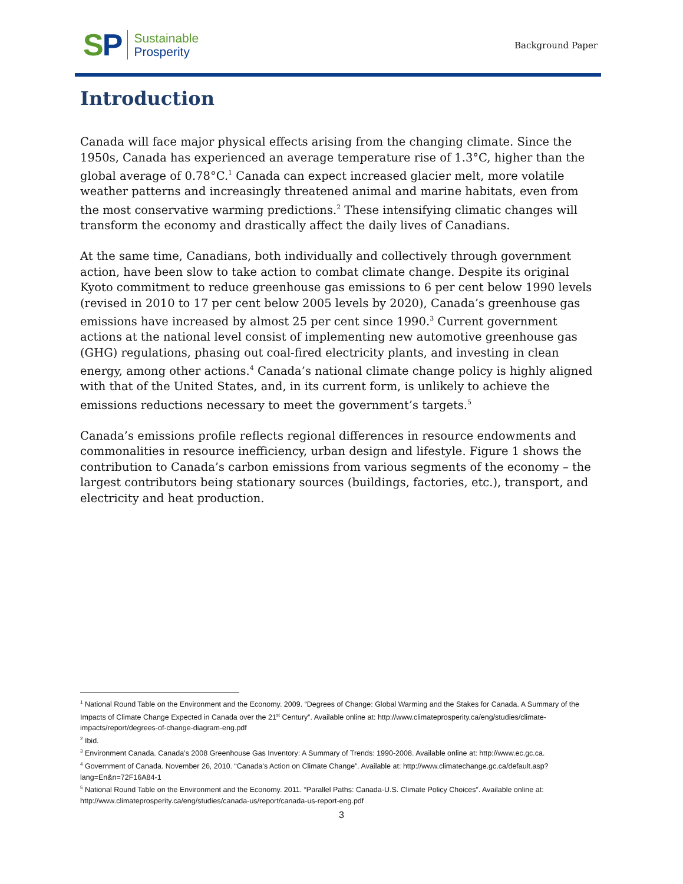SP
Sustainable
Prosperity
Background Paper
Introduction
Canada will face major physical effects arising from the changing climate. Since the 1950s, Canada has experienced an average temperature rise of 1.3°C, higher than the global average of 0.78°C.<sup>1</sup> Canada can expect increased glacier melt, more volatile weather patterns and increasingly threatened animal and marine habitats, even from the most conservative warming predictions.<sup>2</sup> These intensifying climatic changes will transform the economy and drastically affect the daily lives of Canadians.
At the same time, Canadians, both individually and collectively through government action, have been slow to take action to combat climate change. Despite its original Kyoto commitment to reduce greenhouse gas emissions to 6 per cent below 1990 levels (revised in 2010 to 17 per cent below 2005 levels by 2020), Canada’s greenhouse gas emissions have increased by almost 25 per cent since 1990.<sup>3</sup> Current government actions at the national level consist of implementing new automotive greenhouse gas (GHG) regulations, phasing out coal-fired electricity plants, and investing in clean energy, among other actions.<sup>4</sup> Canada’s national climate change policy is highly aligned with that of the United States, and, in its current form, is unlikely to achieve the emissions reductions necessary to meet the government’s targets.<sup>5</sup>
Canada’s emissions profile reflects regional differences in resource endowments and commonalities in resource inefficiency, urban design and lifestyle. Figure 1 shows the contribution to Canada’s carbon emissions from various segments of the economy – the largest contributors being stationary sources (buildings, factories, etc.), transport, and electricity and heat production.
<sup>1</sup> National Round Table on the Environment and the Economy. 2009. “Degrees of Change: Global Warming and the Stakes for Canada. A Summary of the Impacts of Climate Change Expected in Canada over the 21<sup>st</sup> Century”. Available online at: http://www.climateprosperity.ca/eng/studies/climate-impacts/report/degrees-of-change-diagram-eng.pdf
<sup>2</sup> Ibid.
<sup>3</sup> Environment Canada. Canada’s 2008 Greenhouse Gas Inventory: A Summary of Trends: 1990-2008. Available online at: http://www.ec.gc.ca.
<sup>4</sup> Government of Canada. November 26, 2010. “Canada's Action on Climate Change”. Available at: http://www.climatechange.gc.ca/default.asp?lang=En&n=72F16A84-1
<sup>5</sup> National Round Table on the Environment and the Economy. 2011. “Parallel Paths: Canada-U.S. Climate Policy Choices”. Available online at: http://www.climateprosperity.ca/eng/studies/canada-us/report/canada-us-report-eng.pdf
3